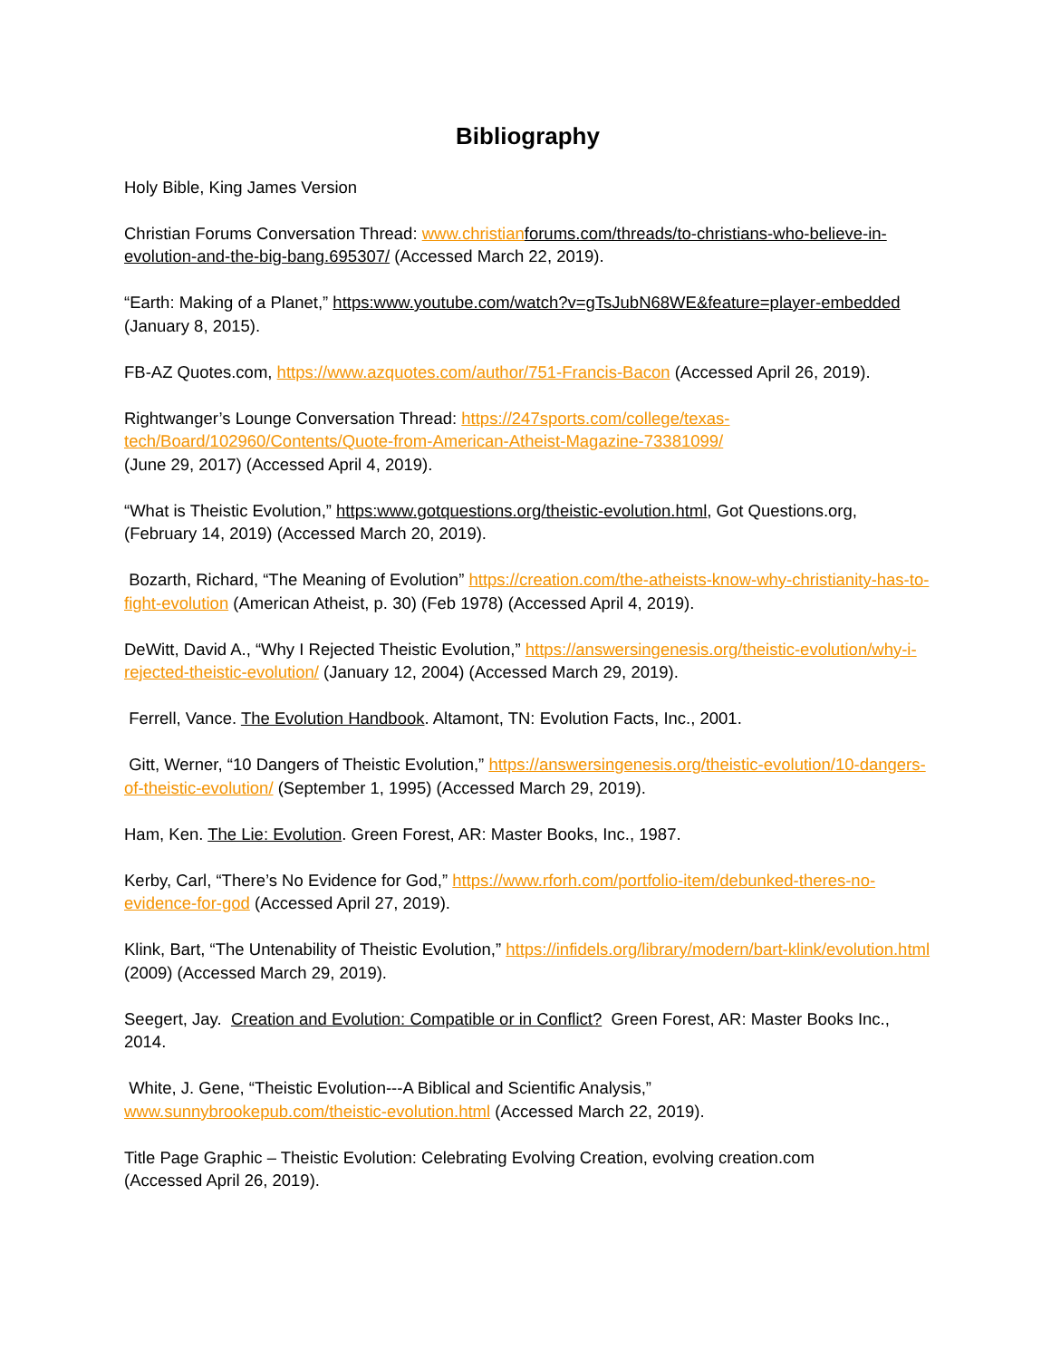Bibliography
Holy Bible, King James Version
Christian Forums Conversation Thread: www.christian forums.com/threads/to-christians-who-believe-in-evolution-and-the-big-bang.695307/ (Accessed March 22, 2019).
“Earth: Making of a Planet,” https:www.youtube.com/watch?v=gTsJubN68WE&feature=player-embedded (January 8, 2015).
FB-AZ Quotes.com, https://www.azquotes.com/author/751-Francis-Bacon (Accessed April 26, 2019).
Rightwanger’s Lounge Conversation Thread: https://247sports.com/college/texas-tech/Board/102960/Contents/Quote-from-American-Atheist-Magazine-73381099/
(June 29, 2017) (Accessed April 4, 2019).
“What is Theistic Evolution,” https:www.gotquestions.org/theistic-evolution.html, Got Questions.org, (February 14, 2019) (Accessed March 20, 2019).
Bozarth, Richard, “The Meaning of Evolution” https://creation.com/the-atheists-know-why-christianity-has-to-fight-evolution (American Atheist, p. 30) (Feb 1978) (Accessed April 4, 2019).
DeWitt, David A., “Why I Rejected Theistic Evolution,” https://answersingenesis.org/theistic-evolution/why-i-rejected-theistic-evolution/ (January 12, 2004) (Accessed March 29, 2019).
Ferrell, Vance. The Evolution Handbook. Altamont, TN: Evolution Facts, Inc., 2001.
Gitt, Werner, “10 Dangers of Theistic Evolution,” https://answersingenesis.org/theistic-evolution/10-dangers-of-theistic-evolution/ (September 1, 1995) (Accessed March 29, 2019).
Ham, Ken. The Lie: Evolution. Green Forest, AR: Master Books, Inc., 1987.
Kerby, Carl, “There’s No Evidence for God,” https://www.rforh.com/portfolio-item/debunked-theres-no-evidence-for-god (Accessed April 27, 2019).
Klink, Bart, “The Untenability of Theistic Evolution,” https://infidels.org/library/modern/bart-klink/evolution.html (2009) (Accessed March 29, 2019).
Seegert, Jay. Creation and Evolution: Compatible or in Conflict? Green Forest, AR: Master Books Inc., 2014.
White, J. Gene, “Theistic Evolution---A Biblical and Scientific Analysis,”
www.sunnybrookepub.com/theistic-evolution.html (Accessed March 22, 2019).
Title Page Graphic – Theistic Evolution: Celebrating Evolving Creation, evolving creation.com
(Accessed April 26, 2019).